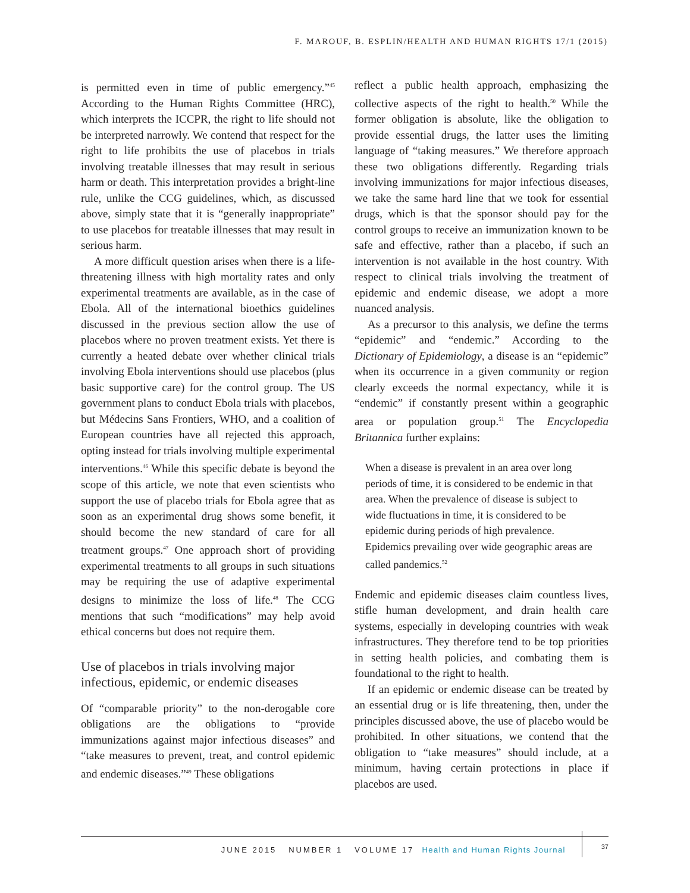F. MAROUF, B. ESPLIN/HEALTH AND HUMAN RIGHTS 17/1 (2015)
is permitted even in time of public emergency.”<sup>45</sup> According to the Human Rights Committee (HRC), which interprets the ICCPR, the right to life should not be interpreted narrowly. We contend that respect for the right to life prohibits the use of placebos in trials involving treatable illnesses that may result in serious harm or death. This interpretation provides a bright-line rule, unlike the CCG guidelines, which, as discussed above, simply state that it is “generally inappropriate” to use placebos for treatable illnesses that may result in serious harm.
A more difficult question arises when there is a life-threatening illness with high mortality rates and only experimental treatments are available, as in the case of Ebola. All of the international bioethics guidelines discussed in the previous section allow the use of placebos where no proven treatment exists. Yet there is currently a heated debate over whether clinical trials involving Ebola interventions should use placebos (plus basic supportive care) for the control group. The US government plans to conduct Ebola trials with placebos, but Médecins Sans Frontiers, WHO, and a coalition of European countries have all rejected this approach, opting instead for trials involving multiple experimental interventions.<sup>46</sup> While this specific debate is beyond the scope of this article, we note that even scientists who support the use of placebo trials for Ebola agree that as soon as an experimental drug shows some benefit, it should become the new standard of care for all treatment groups.<sup>47</sup> One approach short of providing experimental treatments to all groups in such situations may be requiring the use of adaptive experimental designs to minimize the loss of life.<sup>48</sup> The CCG mentions that such “modifications” may help avoid ethical concerns but does not require them.
Use of placebos in trials involving major infectious, epidemic, or endemic diseases
Of “comparable priority” to the non-derogable core obligations are the obligations to “provide immunizations against major infectious diseases” and “take measures to prevent, treat, and control epidemic and endemic diseases.”<sup>49</sup> These obligations
reflect a public health approach, emphasizing the collective aspects of the right to health.<sup>50</sup> While the former obligation is absolute, like the obligation to provide essential drugs, the latter uses the limiting language of “taking measures.” We therefore approach these two obligations differently. Regarding trials involving immunizations for major infectious diseases, we take the same hard line that we took for essential drugs, which is that the sponsor should pay for the control groups to receive an immunization known to be safe and effective, rather than a placebo, if such an intervention is not available in the host country. With respect to clinical trials involving the treatment of epidemic and endemic disease, we adopt a more nuanced analysis.
As a precursor to this analysis, we define the terms “epidemic” and “endemic.” According to the Dictionary of Epidemiology, a disease is an “epidemic” when its occurrence in a given community or region clearly exceeds the normal expectancy, while it is “endemic” if constantly present within a geographic area or population group.<sup>51</sup> The Encyclopedia Britannica further explains:
When a disease is prevalent in an area over long periods of time, it is considered to be endemic in that area. When the prevalence of disease is subject to wide fluctuations in time, it is considered to be epidemic during periods of high prevalence. Epidemics prevailing over wide geographic areas are called pandemics.<sup>52</sup>
Endemic and epidemic diseases claim countless lives, stifle human development, and drain health care systems, especially in developing countries with weak infrastructures. They therefore tend to be top priorities in setting health policies, and combating them is foundational to the right to health.
If an epidemic or endemic disease can be treated by an essential drug or is life threatening, then, under the principles discussed above, the use of placebo would be prohibited. In other situations, we contend that the obligation to “take measures” should include, at a minimum, having certain protections in place if placebos are used.
JUNE 2015 NUMBER 1 VOLUME 17 Health and Human Rights Journal
37